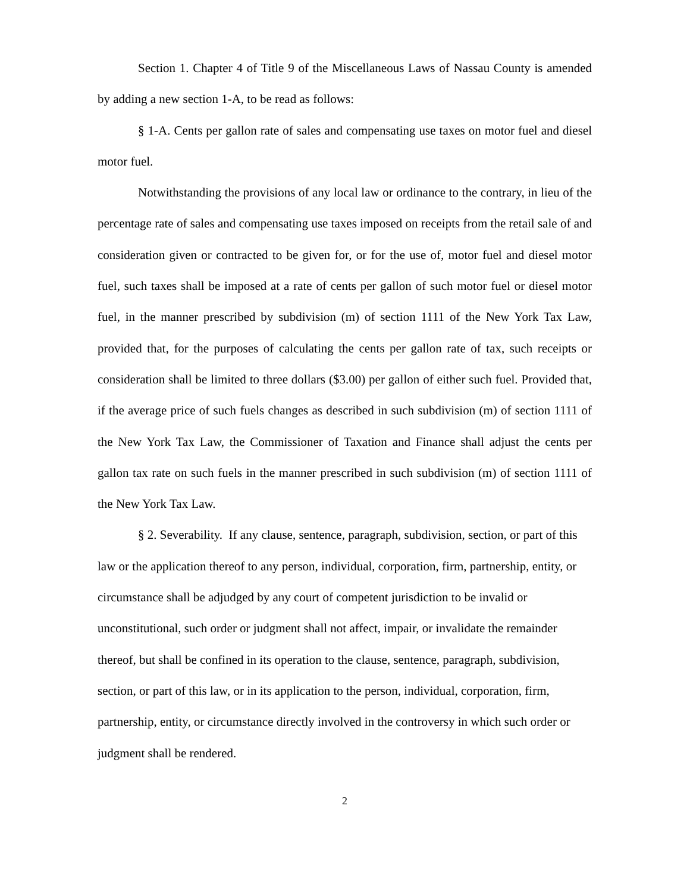Section 1. Chapter 4 of Title 9 of the Miscellaneous Laws of Nassau County is amended by adding a new section 1-A, to be read as follows:
§ 1-A. Cents per gallon rate of sales and compensating use taxes on motor fuel and diesel motor fuel.
Notwithstanding the provisions of any local law or ordinance to the contrary, in lieu of the percentage rate of sales and compensating use taxes imposed on receipts from the retail sale of and consideration given or contracted to be given for, or for the use of, motor fuel and diesel motor fuel, such taxes shall be imposed at a rate of cents per gallon of such motor fuel or diesel motor fuel, in the manner prescribed by subdivision (m) of section 1111 of the New York Tax Law, provided that, for the purposes of calculating the cents per gallon rate of tax, such receipts or consideration shall be limited to three dollars ($3.00) per gallon of either such fuel. Provided that, if the average price of such fuels changes as described in such subdivision (m) of section 1111 of the New York Tax Law, the Commissioner of Taxation and Finance shall adjust the cents per gallon tax rate on such fuels in the manner prescribed in such subdivision (m) of section 1111 of the New York Tax Law.
§ 2. Severability. If any clause, sentence, paragraph, subdivision, section, or part of this law or the application thereof to any person, individual, corporation, firm, partnership, entity, or circumstance shall be adjudged by any court of competent jurisdiction to be invalid or unconstitutional, such order or judgment shall not affect, impair, or invalidate the remainder thereof, but shall be confined in its operation to the clause, sentence, paragraph, subdivision, section, or part of this law, or in its application to the person, individual, corporation, firm, partnership, entity, or circumstance directly involved in the controversy in which such order or judgment shall be rendered.
2